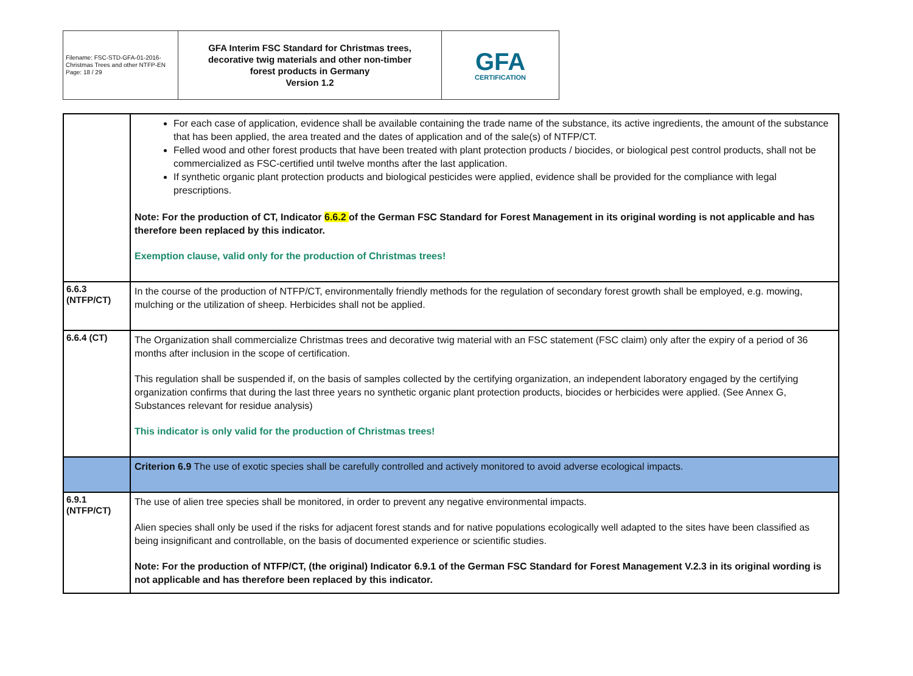| Filename: FSC-STD-GFA-01-2016-Christmas Trees and other NTFP-EN Page: 18 / 29 | GFA Interim FSC Standard for Christmas trees, decorative twig materials and other non-timber forest products in Germany Version 1.2 | GFA CERTIFICATION |
| | For each case of application, evidence shall be available containing the trade name of the substance, its active ingredients, the amount of the substance that has been applied, the area treated and the dates of application and of the sale(s) of NTFP/CT. Felled wood and other forest products that have been treated with plant protection products / biocides, or biological pest control products, shall not be commercialized as FSC-certified until twelve months after the last application. If synthetic organic plant protection products and biological pesticides were applied, evidence shall be provided for the compliance with legal prescriptions. Note: For the production of CT, Indicator 6.6.2 of the German FSC Standard for Forest Management in its original wording is not applicable and has therefore been replaced by this indicator. Exemption clause, valid only for the production of Christmas trees! |
| 6.6.3 (NTFP/CT) | In the course of the production of NTFP/CT, environmentally friendly methods for the regulation of secondary forest growth shall be employed, e.g. mowing, mulching or the utilization of sheep. Herbicides shall not be applied. |
| 6.6.4 (CT) | The Organization shall commercialize Christmas trees and decorative twig material with an FSC statement (FSC claim) only after the expiry of a period of 36 months after inclusion in the scope of certification. This regulation shall be suspended if, on the basis of samples collected by the certifying organization, an independent laboratory engaged by the certifying organization confirms that during the last three years no synthetic organic plant protection products, biocides or herbicides were applied. (See Annex G, Substances relevant for residue analysis) This indicator is only valid for the production of Christmas trees! |
| | Criterion 6.9 The use of exotic species shall be carefully controlled and actively monitored to avoid adverse ecological impacts. |
| 6.9.1 (NTFP/CT) | The use of alien tree species shall be monitored, in order to prevent any negative environmental impacts. Alien species shall only be used if the risks for adjacent forest stands and for native populations ecologically well adapted to the sites have been classified as being insignificant and controllable, on the basis of documented experience or scientific studies. Note: For the production of NTFP/CT, (the original) Indicator 6.9.1 of the German FSC Standard for Forest Management V.2.3 in its original wording is not applicable and has therefore been replaced by this indicator. |